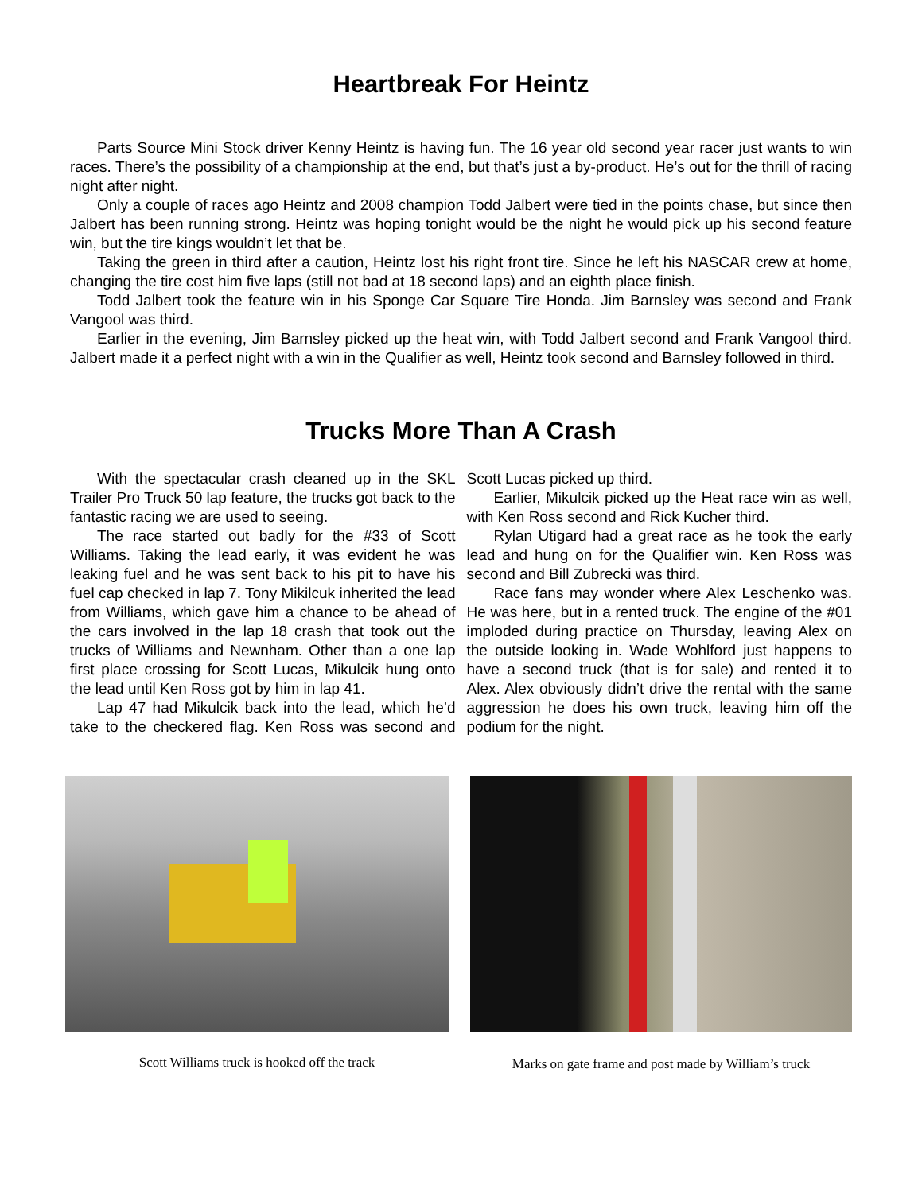Heartbreak For Heintz
Parts Source Mini Stock driver Kenny Heintz is having fun. The 16 year old second year racer just wants to win races. There’s the possibility of a championship at the end, but that’s just a by-product. He’s out for the thrill of racing night after night.
Only a couple of races ago Heintz and 2008 champion Todd Jalbert were tied in the points chase, but since then Jalbert has been running strong. Heintz was hoping tonight would be the night he would pick up his second feature win, but the tire kings wouldn’t let that be.
Taking the green in third after a caution, Heintz lost his right front tire. Since he left his NASCAR crew at home, changing the tire cost him five laps (still not bad at 18 second laps) and an eighth place finish.
Todd Jalbert took the feature win in his Sponge Car Square Tire Honda. Jim Barnsley was second and Frank Vangool was third.
Earlier in the evening, Jim Barnsley picked up the heat win, with Todd Jalbert second and Frank Vangool third. Jalbert made it a perfect night with a win in the Qualifier as well, Heintz took second and Barnsley followed in third.
Trucks More Than A Crash
With the spectacular crash cleaned up in the SKL Trailer Pro Truck 50 lap feature, the trucks got back to the fantastic racing we are used to seeing.
The race started out badly for the #33 of Scott Williams. Taking the lead early, it was evident he was leaking fuel and he was sent back to his pit to have his fuel cap checked in lap 7. Tony Mikilcuk inherited the lead from Williams, which gave him a chance to be ahead of the cars involved in the lap 18 crash that took out the trucks of Williams and Newnham. Other than a one lap first place crossing for Scott Lucas, Mikulcik hung onto the lead until Ken Ross got by him in lap 41.
Lap 47 had Mikulcik back into the lead, which he’d take to the checkered flag. Ken Ross was second and Scott Lucas picked up third.
Earlier, Mikulcik picked up the Heat race win as well, with Ken Ross second and Rick Kucher third.
Rylan Utigard had a great race as he took the early lead and hung on for the Qualifier win. Ken Ross was second and Bill Zubrecki was third.
Race fans may wonder where Alex Leschenko was. He was here, but in a rented truck. The engine of the #01 imploded during practice on Thursday, leaving Alex on the outside looking in. Wade Wohlford just happens to have a second truck (that is for sale) and rented it to Alex. Alex obviously didn’t drive the rental with the same aggression he does his own truck, leaving him off the podium for the night.
Scott Williams truck is hooked off the track
Marks on gate frame and post made by William’s truck